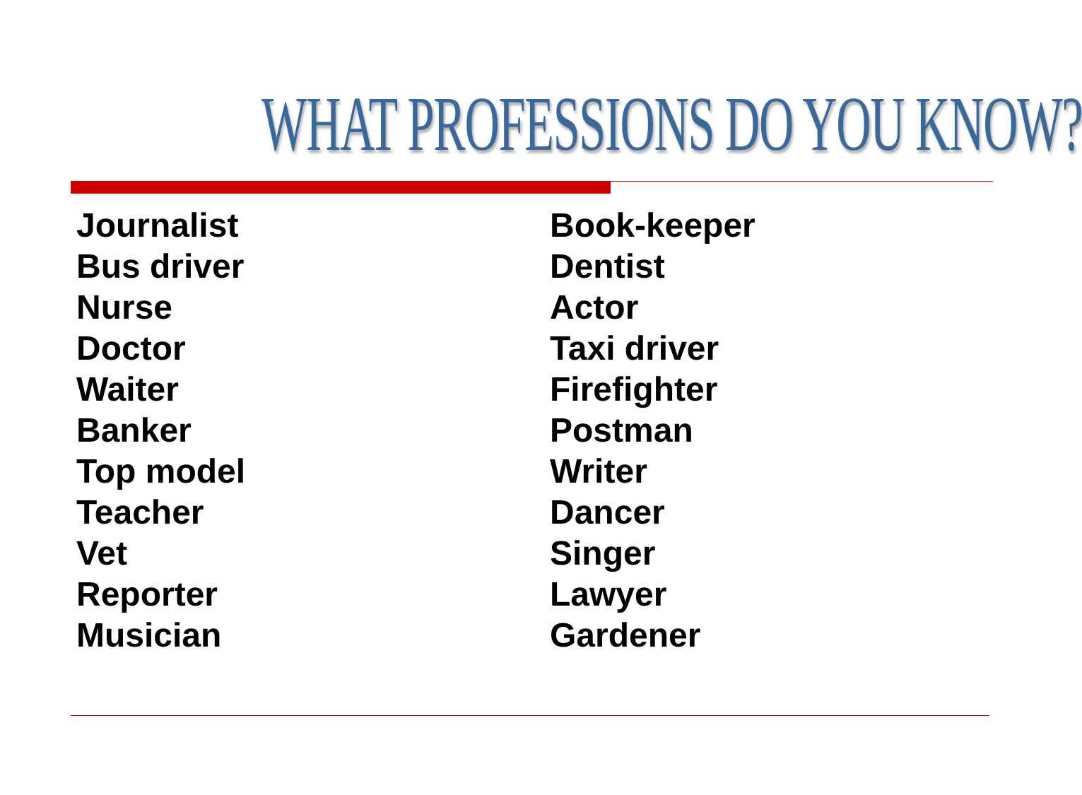WHAT PROFESSIONS DO YOU KNOW?
Journalist
Bus driver
Nurse
Doctor
Waiter
Banker
Top model
Teacher
Vet
Reporter
Musician
Book-keeper
Dentist
Actor
Taxi driver
Firefighter
Postman
Writer
Dancer
Singer
Lawyer
Gardener